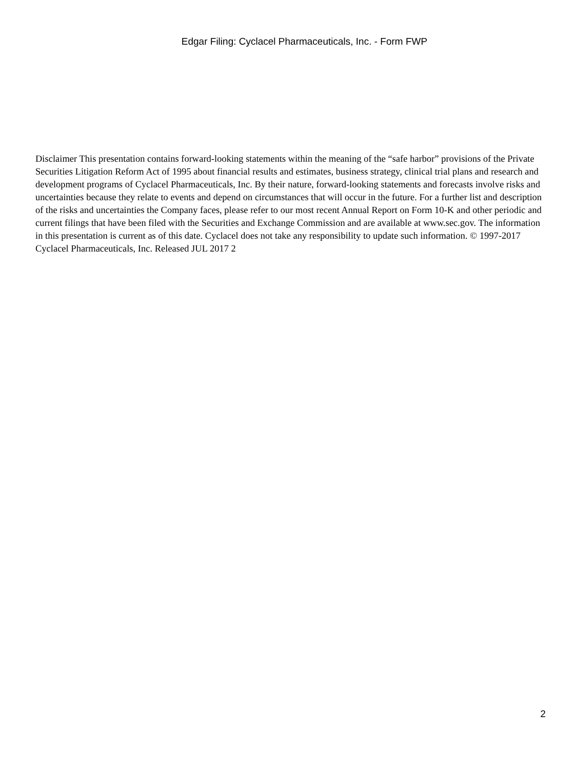Edgar Filing: Cyclacel Pharmaceuticals, Inc. - Form FWP
Disclaimer This presentation contains forward-looking statements within the meaning of the “safe harbor” provisions of the Private Securities Litigation Reform Act of 1995 about financial results and estimates, business strategy, clinical trial plans and research and development programs of Cyclacel Pharmaceuticals, Inc. By their nature, forward-looking statements and forecasts involve risks and uncertainties because they relate to events and depend on circumstances that will occur in the future. For a further list and description of the risks and uncertainties the Company faces, please refer to our most recent Annual Report on Form 10-K and other periodic and current filings that have been filed with the Securities and Exchange Commission and are available at www.sec.gov. The information in this presentation is current as of this date. Cyclacel does not take any responsibility to update such information. © 1997-2017 Cyclacel Pharmaceuticals, Inc. Released JUL 2017 2
2